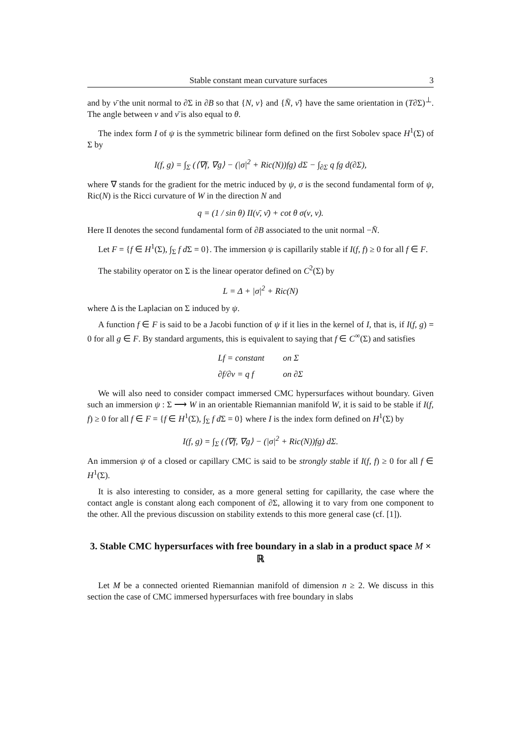Stable constant mean curvature surfaces 3
and by ν̄ the unit normal to ∂Σ in ∂B so that {N, ν} and {N̄, ν̄} have the same orientation in (T∂Σ)<sup>⊥</sup>. The angle between ν and ν̄ is also equal to θ.
The index form I of ψ is the symmetric bilinear form defined on the first Sobolev space H<sup>1</sup>(Σ) of Σ by
I(f, g) = ∫<sub>Σ</sub> (⟨∇f, ∇g⟩ − (|σ|<sup>2</sup> + Ric(N))fg) dΣ − ∫<sub>∂Σ</sub> q fg d(∂Σ),
where ∇ stands for the gradient for the metric induced by ψ, σ is the second fundamental form of ψ, Ric(N) is the Ricci curvature of W in the direction N and
q = (1 / sin θ) II(ν̄, ν̄) + cot θ σ(ν, ν).
Here II denotes the second fundamental form of ∂B associated to the unit normal −N̄.
Let F = {f ∈ H<sup>1</sup>(Σ), ∫<sub>Σ</sub> f d Σ = 0}. The immersion ψ is capillarily stable if I(f, f) ≥ 0 for all f ∈ F.
The stability operator on Σ is the linear operator defined on C<sup>2</sup>(Σ) by
L = Δ + |σ|<sup>2</sup> + Ric(N)
where Δ is the Laplacian on Σ induced by ψ.
A function f ∈ F is said to be a Jacobi function of ψ if it lies in the kernel of I, that is, if I(f, g) = 0 for all g ∈ F. By standard arguments, this is equivalent to saying that f ∈ C<sup>∞</sup>(Σ) and satisfies
| Lf = constant | on Σ |
| ∂f/∂ν = q f | on ∂Σ |
We will also need to consider compact immersed CMC hypersurfaces without boundary. Given such an immersion ψ : Σ ⟶ W in an orientable Riemannian manifold W, it is said to be stable if I(f, f) ≥ 0 for all f ∈ F = {f ∈ H<sup>1</sup>(Σ), ∫<sub>Σ</sub> f d Σ = 0} where I is the index form defined on H<sup>1</sup>(Σ) by
I(f, g) = ∫<sub>Σ</sub> (⟨∇f, ∇g⟩ − (|σ|<sup>2</sup> + Ric(N))fg) dΣ.
An immersion ψ of a closed or capillary CMC is said to be strongly stable if I(f, f) ≥ 0 for all f ∈ H<sup>1</sup>(Σ).
It is also interesting to consider, as a more general setting for capillarity, the case where the contact angle is constant along each component of ∂Σ, allowing it to vary from one component to the other. All the previous discussion on stability extends to this more general case (cf. [1]).
3. Stable CMC hypersurfaces with free boundary in a slab in a product space M × ℝ
Let M be a connected oriented Riemannian manifold of dimension n ≥ 2. We discuss in this section the case of CMC immersed hypersurfaces with free boundary in slabs